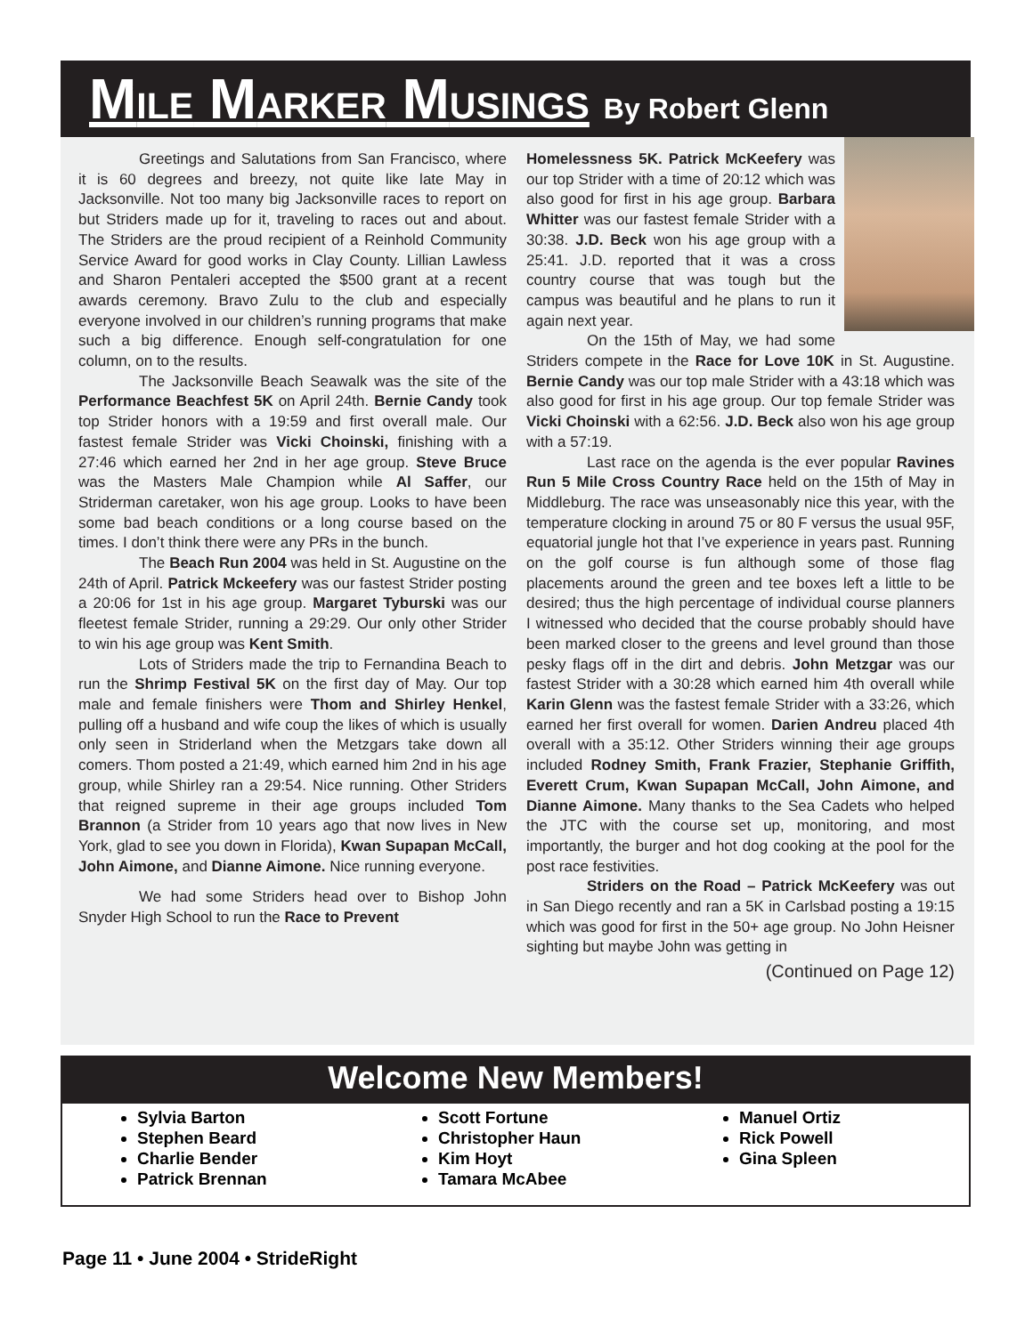MILE MARKER MUSINGS By Robert Glenn
Greetings and Salutations from San Francisco, where it is 60 degrees and breezy, not quite like late May in Jacksonville. Not too many big Jacksonville races to report on but Striders made up for it, traveling to races out and about. The Striders are the proud recipient of a Reinhold Community Service Award for good works in Clay County. Lillian Lawless and Sharon Pentaleri accepted the $500 grant at a recent awards ceremony. Bravo Zulu to the club and especially everyone involved in our children’s running programs that make such a big difference. Enough self-congratulation for one column, on to the results.
The Jacksonville Beach Seawalk was the site of the Performance Beachfest 5K on April 24th. Bernie Candy took top Strider honors with a 19:59 and first overall male. Our fastest female Strider was Vicki Choinski, finishing with a 27:46 which earned her 2nd in her age group. Steve Bruce was the Masters Male Champion while Al Saffer, our Striderman caretaker, won his age group. Looks to have been some bad beach conditions or a long course based on the times. I don’t think there were any PRs in the bunch.
The Beach Run 2004 was held in St. Augustine on the 24th of April. Patrick Mckeefery was our fastest Strider posting a 20:06 for 1st in his age group. Margaret Tyburski was our fleetest female Strider, running a 29:29. Our only other Strider to win his age group was Kent Smith.
Lots of Striders made the trip to Fernandina Beach to run the Shrimp Festival 5K on the first day of May. Our top male and female finishers were Thom and Shirley Henkel, pulling off a husband and wife coup the likes of which is usually only seen in Striderland when the Metzgars take down all comers. Thom posted a 21:49, which earned him 2nd in his age group, while Shirley ran a 29:54. Nice running. Other Striders that reigned supreme in their age groups included Tom Brannon (a Strider from 10 years ago that now lives in New York, glad to see you down in Florida), Kwan Supapan McCall, John Aimone, and Dianne Aimone. Nice running everyone.
We had some Striders head over to Bishop John Snyder High School to run the Race to Prevent
Homelessness 5K. Patrick McKeefery was our top Strider with a time of 20:12 which was also good for first in his age group. Barbara Whitter was our fastest female Strider with a 30:38. J.D. Beck won his age group with a 25:41. J.D. reported that it was a cross country course that was tough but the campus was beautiful and he plans to run it again next year.
On the 15th of May, we had some Striders compete in the Race for Love 10K in St. Augustine. Bernie Candy was our top male Strider with a 43:18 which was also good for first in his age group. Our top female Strider was Vicki Choinski with a 62:56. J.D. Beck also won his age group with a 57:19.
Last race on the agenda is the ever popular Ravines Run 5 Mile Cross Country Race held on the 15th of May in Middleburg. The race was unseasonably nice this year, with the temperature clocking in around 75 or 80 F versus the usual 95F, equatorial jungle hot that I’ve experience in years past. Running on the golf course is fun although some of those flag placements around the green and tee boxes left a little to be desired; thus the high percentage of individual course planners I witnessed who decided that the course probably should have been marked closer to the greens and level ground than those pesky flags off in the dirt and debris. John Metzgar was our fastest Strider with a 30:28 which earned him 4th overall while Karin Glenn was the fastest female Strider with a 33:26, which earned her first overall for women. Darien Andreu placed 4th overall with a 35:12. Other Striders winning their age groups included Rodney Smith, Frank Frazier, Stephanie Griffith, Everett Crum, Kwan Supapan McCall, John Aimone, and Dianne Aimone. Many thanks to the Sea Cadets who helped the JTC with the course set up, monitoring, and most importantly, the burger and hot dog cooking at the pool for the post race festivities.
Striders on the Road – Patrick McKeefery was out in San Diego recently and ran a 5K in Carlsbad posting a 19:15 which was good for first in the 50+ age group. No John Heisner sighting but maybe John was getting in
(Continued on Page 12)
Welcome New Members!
Sylvia Barton
Stephen Beard
Charlie Bender
Patrick Brennan
Scott Fortune
Christopher Haun
Kim Hoyt
Tamara McAbee
Manuel Ortiz
Rick Powell
Gina Spleen
Page 11 • June 2004 • StrideRight